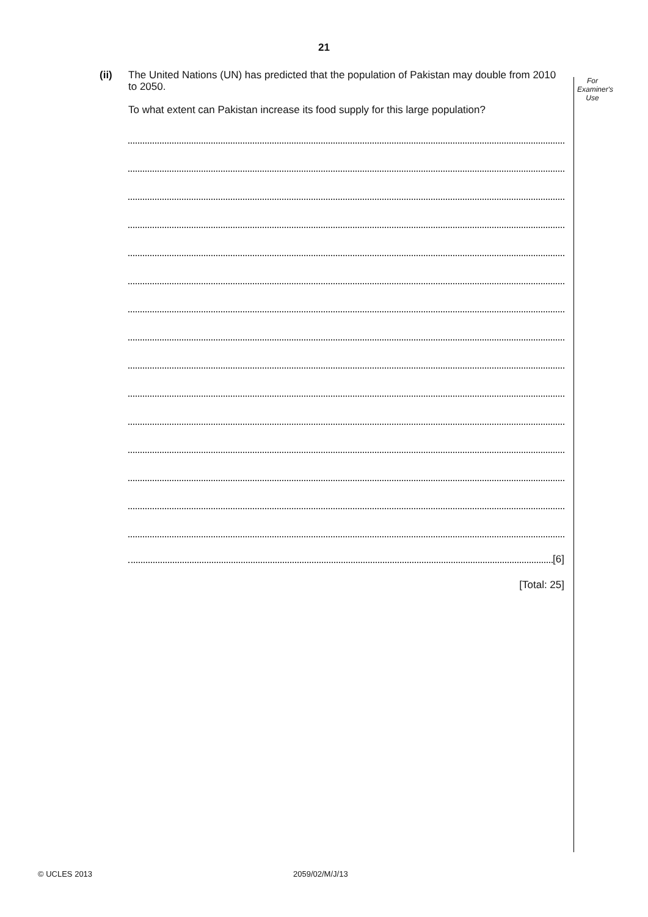21
For
Examiner's
Use
(ii) The United Nations (UN) has predicted that the population of Pakistan may double from 2010 to 2050.
To what extent can Pakistan increase its food supply for this large population?
[6]
[Total: 25]
© UCLES 2013 2059/02/M/J/13